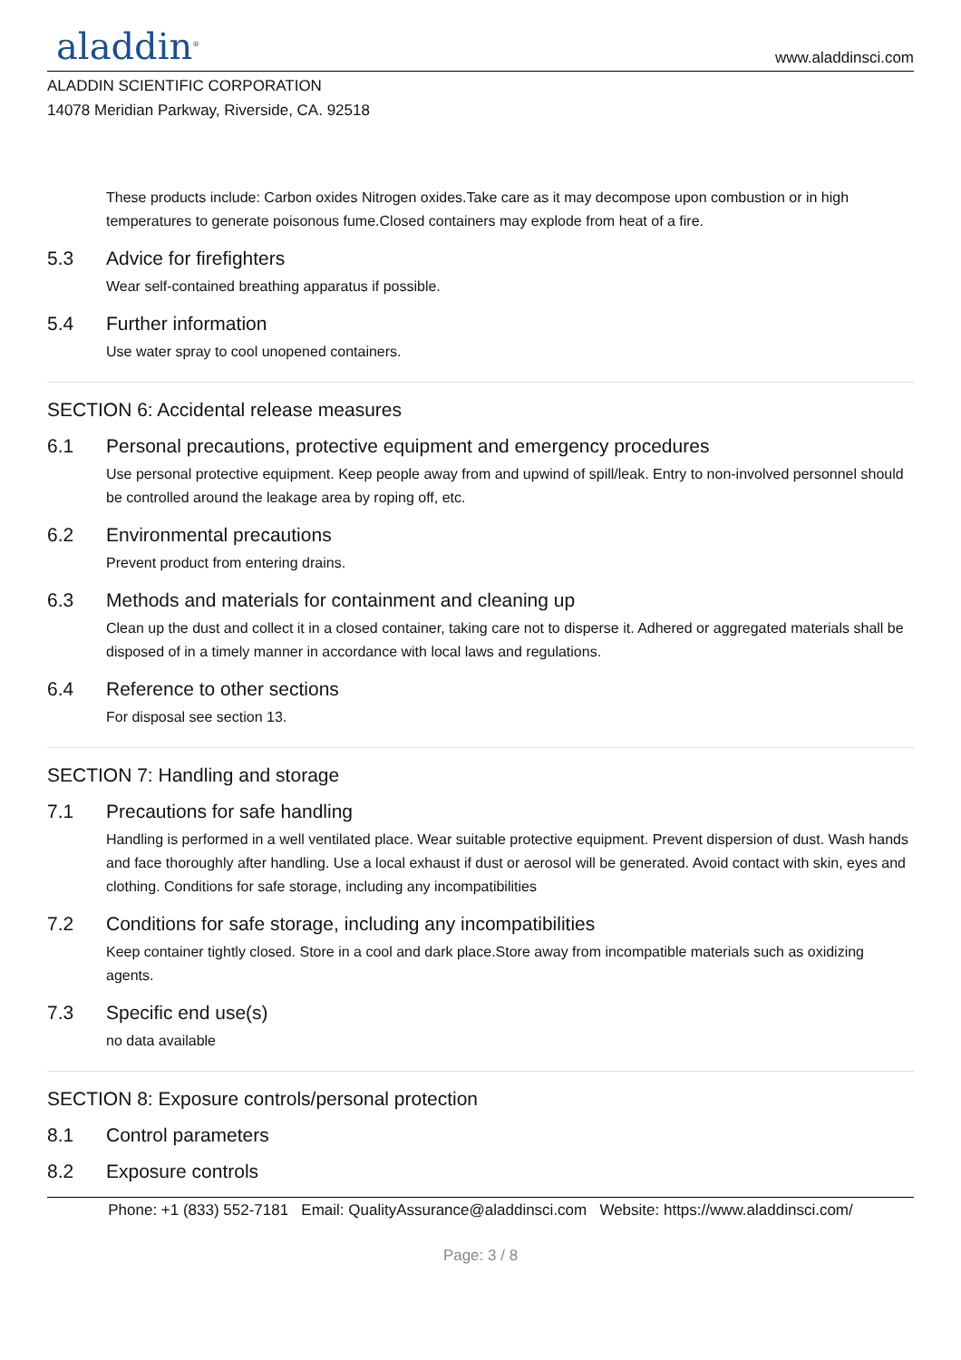aladdin<sup>®</sup>
www.aladdinsci.com
ALADDIN SCIENTIFIC CORPORATION
14078 Meridian Parkway, Riverside, CA. 92518
These products include: Carbon oxides Nitrogen oxides.Take care as it may decompose upon combustion or in high temperatures to generate poisonous fume.Closed containers may explode from heat of a fire.
5.3 Advice for firefighters
Wear self-contained breathing apparatus if possible.
5.4 Further information
Use water spray to cool unopened containers.
SECTION 6: Accidental release measures
6.1 Personal precautions, protective equipment and emergency procedures
Use personal protective equipment. Keep people away from and upwind of spill/leak. Entry to non-involved personnel should be controlled around the leakage area by roping off, etc.
6.2 Environmental precautions
Prevent product from entering drains.
6.3 Methods and materials for containment and cleaning up
Clean up the dust and collect it in a closed container, taking care not to disperse it. Adhered or aggregated materials shall be disposed of in a timely manner in accordance with local laws and regulations.
6.4 Reference to other sections
For disposal see section 13.
SECTION 7: Handling and storage
7.1 Precautions for safe handling
Handling is performed in a well ventilated place. Wear suitable protective equipment. Prevent dispersion of dust. Wash hands and face thoroughly after handling. Use a local exhaust if dust or aerosol will be generated. Avoid contact with skin, eyes and clothing. Conditions for safe storage, including any incompatibilities
7.2 Conditions for safe storage, including any incompatibilities
Keep container tightly closed. Store in a cool and dark place.Store away from incompatible materials such as oxidizing agents.
7.3 Specific end use(s)
no data available
SECTION 8: Exposure controls/personal protection
8.1 Control parameters
8.2 Exposure controls
Phone: +1 (833) 552-7181 Email: QualityAssurance@aladdinsci.com Website: https://www.aladdinsci.com/
Page: 3 / 8